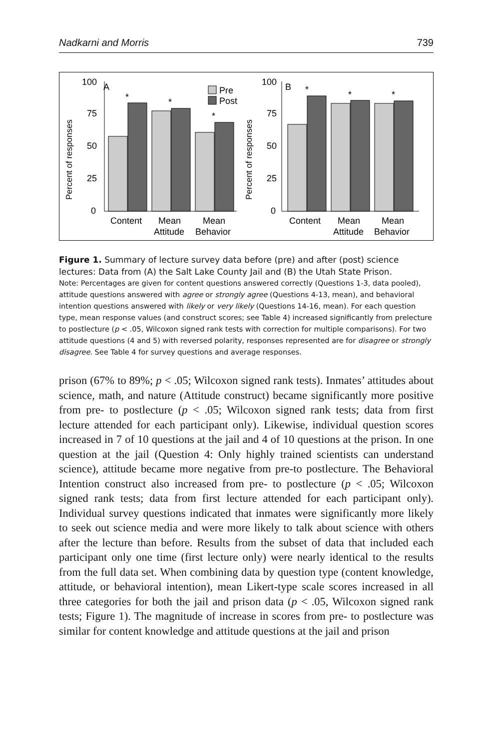Nadkarni and Morris 739
Percent of responses
100
75
50
25
0
A
*
*
*
Content
Mean
Attitude
Mean
Behavior
Pre
Post
Percent of responses
100
75
50
25
0
B
*
*
*
Content
Mean
Attitude
Mean
Behavior
Figure 1. Summary of lecture survey data before (pre) and after (post) science lectures: Data from (A) the Salt Lake County Jail and (B) the Utah State Prison.
Note: Percentages are given for content questions answered correctly (Questions 1-3, data pooled), attitude questions answered with agree or strongly agree (Questions 4-13, mean), and behavioral intention questions answered with likely or very likely (Questions 14-16, mean). For each question type, mean response values (and construct scores; see Table 4) increased significantly from prelecture to postlecture (p < .05, Wilcoxon signed rank tests with correction for multiple comparisons). For two attitude questions (4 and 5) with reversed polarity, responses represented are for disagree or strongly disagree. See Table 4 for survey questions and average responses.
prison (67% to 89%; p < .05; Wilcoxon signed rank tests). Inmates’ attitudes about science, math, and nature (Attitude construct) became significantly more positive from pre- to postlecture (p < .05; Wilcoxon signed rank tests; data from first lecture attended for each participant only). Likewise, individual question scores increased in 7 of 10 questions at the jail and 4 of 10 questions at the prison. In one question at the jail (Question 4: Only highly trained scientists can understand science), attitude became more negative from pre-to postlecture. The Behavioral Intention construct also increased from pre- to postlecture (p < .05; Wilcoxon signed rank tests; data from first lecture attended for each participant only). Individual survey questions indicated that inmates were significantly more likely to seek out science media and were more likely to talk about science with others after the lecture than before. Results from the subset of data that included each participant only one time (first lecture only) were nearly identical to the results from the full data set. When combining data by question type (content knowledge, attitude, or behavioral intention), mean Likert-type scale scores increased in all three categories for both the jail and prison data (p < .05, Wilcoxon signed rank tests; Figure 1). The magnitude of increase in scores from pre- to postlecture was similar for content knowledge and attitude questions at the jail and prison